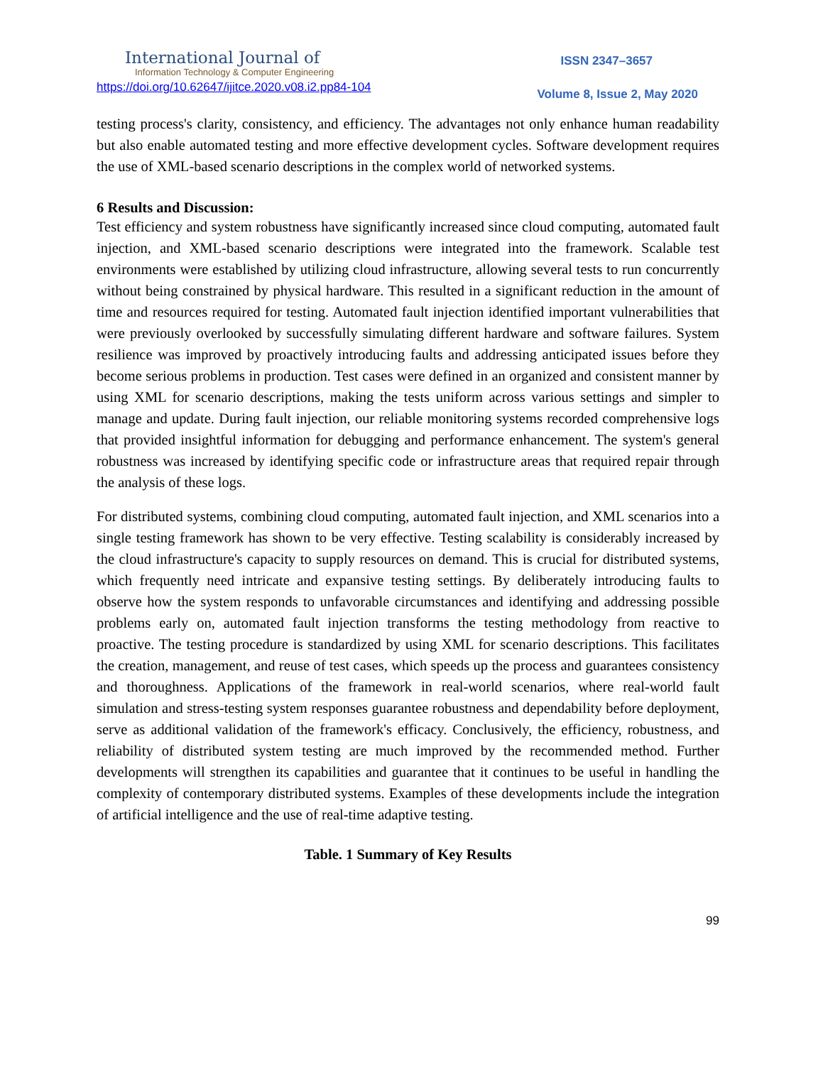International Journal of
Information Technology & Computer Engineering
ISSN 2347–3657
https://doi.org/10.62647/ijitce.2020.v08.i2.pp84-104 Volume 8, Issue 2, May 2020
testing process's clarity, consistency, and efficiency. The advantages not only enhance human readability but also enable automated testing and more effective development cycles. Software development requires the use of XML-based scenario descriptions in the complex world of networked systems.
6 Results and Discussion:
Test efficiency and system robustness have significantly increased since cloud computing, automated fault injection, and XML-based scenario descriptions were integrated into the framework. Scalable test environments were established by utilizing cloud infrastructure, allowing several tests to run concurrently without being constrained by physical hardware. This resulted in a significant reduction in the amount of time and resources required for testing. Automated fault injection identified important vulnerabilities that were previously overlooked by successfully simulating different hardware and software failures. System resilience was improved by proactively introducing faults and addressing anticipated issues before they become serious problems in production. Test cases were defined in an organized and consistent manner by using XML for scenario descriptions, making the tests uniform across various settings and simpler to manage and update. During fault injection, our reliable monitoring systems recorded comprehensive logs that provided insightful information for debugging and performance enhancement. The system's general robustness was increased by identifying specific code or infrastructure areas that required repair through the analysis of these logs.
For distributed systems, combining cloud computing, automated fault injection, and XML scenarios into a single testing framework has shown to be very effective. Testing scalability is considerably increased by the cloud infrastructure's capacity to supply resources on demand. This is crucial for distributed systems, which frequently need intricate and expansive testing settings. By deliberately introducing faults to observe how the system responds to unfavorable circumstances and identifying and addressing possible problems early on, automated fault injection transforms the testing methodology from reactive to proactive. The testing procedure is standardized by using XML for scenario descriptions. This facilitates the creation, management, and reuse of test cases, which speeds up the process and guarantees consistency and thoroughness. Applications of the framework in real-world scenarios, where real-world fault simulation and stress-testing system responses guarantee robustness and dependability before deployment, serve as additional validation of the framework's efficacy. Conclusively, the efficiency, robustness, and reliability of distributed system testing are much improved by the recommended method. Further developments will strengthen its capabilities and guarantee that it continues to be useful in handling the complexity of contemporary distributed systems. Examples of these developments include the integration of artificial intelligence and the use of real-time adaptive testing.
Table. 1 Summary of Key Results
99